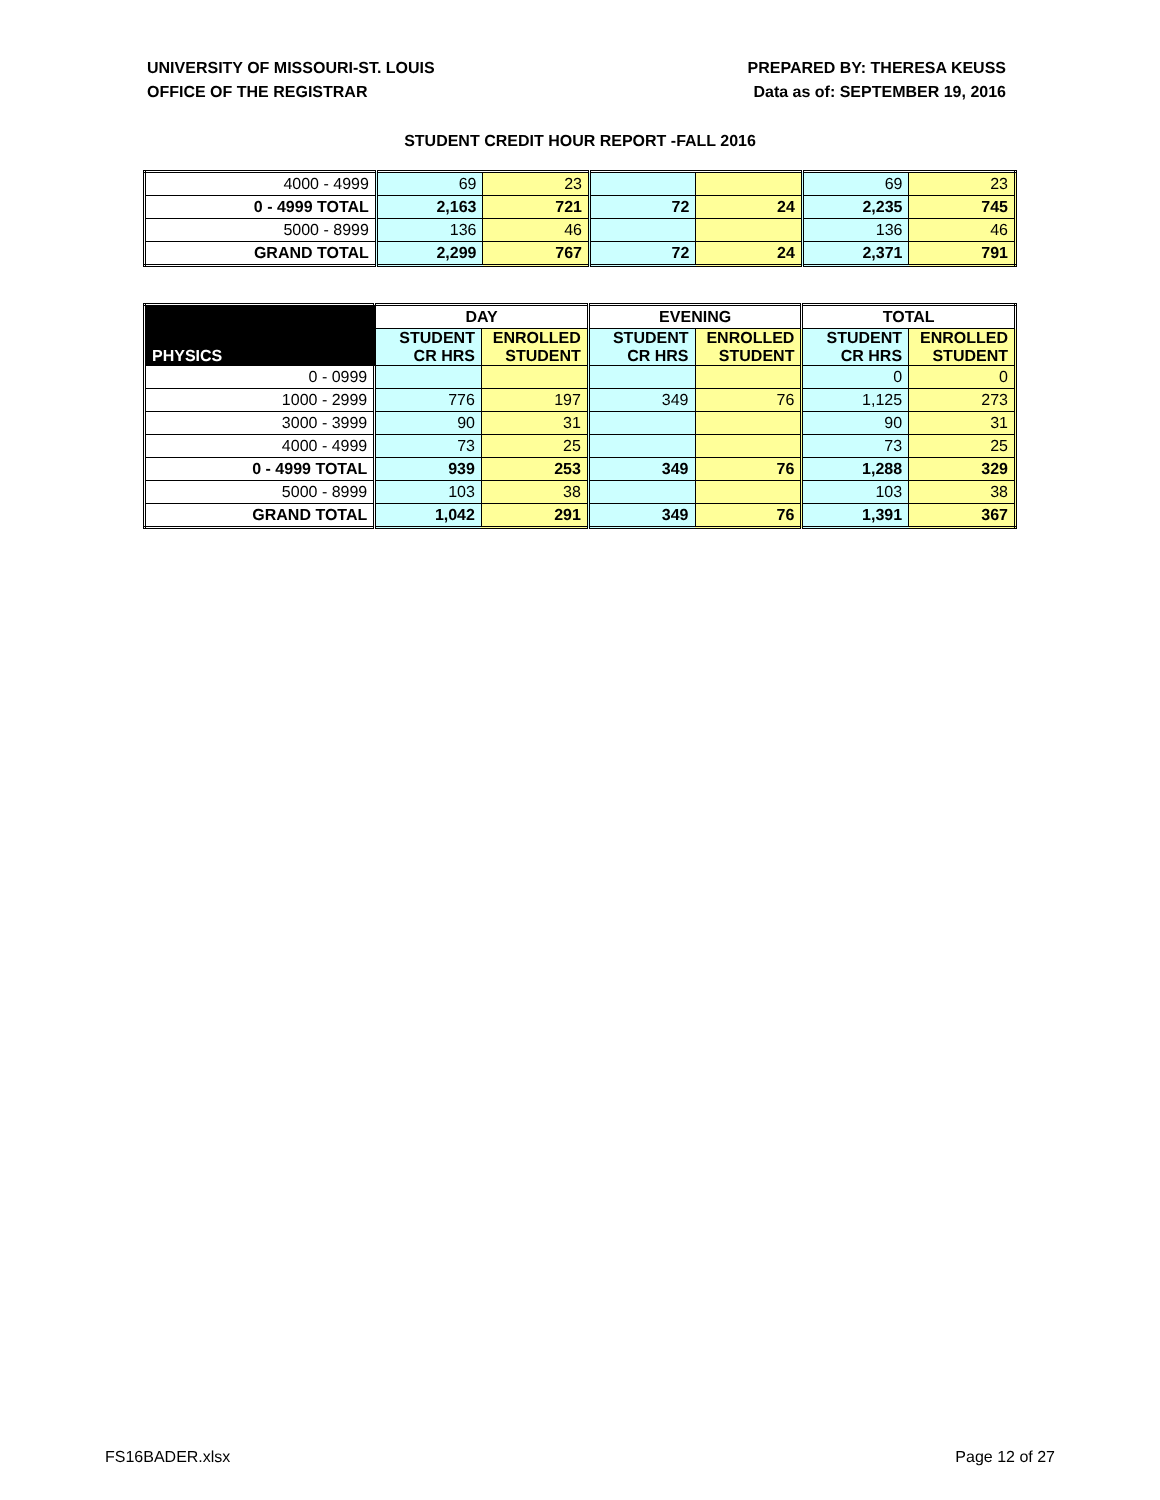UNIVERSITY OF MISSOURI-ST. LOUIS
OFFICE OF THE REGISTRAR
PREPARED BY: THERESA KEUSS
Data as of: SEPTEMBER 19, 2016
STUDENT CREDIT HOUR REPORT -FALL 2016
| 4000 - 4999 | 69 | 23 | | | 69 | 23 |
| 0 - 4999 TOTAL | 2,163 | 721 | 72 | 24 | 2,235 | 745 |
| 5000 - 8999 | 136 | 46 | | | 136 | 46 |
| GRAND TOTAL | 2,299 | 767 | 72 | 24 | 2,371 | 791 |
| PHYSICS | DAY | | EVENING | | TOTAL | |
| | STUDENT CR HRS | ENROLLED STUDENT | STUDENT CR HRS | ENROLLED STUDENT | STUDENT CR HRS | ENROLLED STUDENT |
| 0 - 0999 | | | | | 0 | 0 |
| 1000 - 2999 | 776 | 197 | 349 | 76 | 1,125 | 273 |
| 3000 - 3999 | 90 | 31 | | | 90 | 31 |
| 4000 - 4999 | 73 | 25 | | | 73 | 25 |
| 0 - 4999 TOTAL | 939 | 253 | 349 | 76 | 1,288 | 329 |
| 5000 - 8999 | 103 | 38 | | | 103 | 38 |
| GRAND TOTAL | 1,042 | 291 | 349 | 76 | 1,391 | 367 |
FS16BADER.xlsx Page 12 of 27